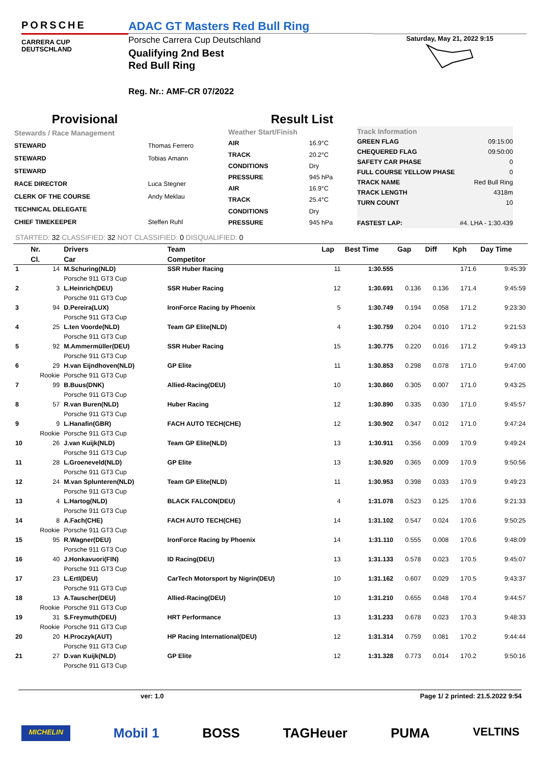PORSCHE
CARRERA CUP
DEUTSCHLAND
ADAC GT Masters Red Bull Ring
Porsche Carrera Cup Deutschland
Qualifying 2nd Best
Red Bull Ring
Reg. Nr.: AMF-CR 07/2022
Saturday, May 21, 2022 9:15
Provisional Result List
| Stewards / Race Management | |
| STEWARD | Thomas Ferrero |
| STEWARD | Tobias Amann |
| STEWARD | |
| RACE DIRECTOR | Luca Stegner |
| CLERK OF THE COURSE | Andy Meklau |
| TECHNICAL DELEGATE | |
| CHIEF TIMEKEEPER | Steffen Ruhl |
| Weather Start/Finish | |
| AIR | 16.9°C |
| TRACK | 20.2°C |
| CONDITIONS | Dry |
| PRESSURE | 945 hPa |
| AIR | 16.9°C |
| TRACK | 25.4°C |
| CONDITIONS | Dry |
| PRESSURE | 945 hPa |
| Track Information | |
| GREEN FLAG | 09:15:00 |
| CHEQUERED FLAG | 09:50:00 |
| SAFETY CAR PHASE | 0 |
| FULL COURSE YELLOW PHASE | 0 |
| TRACK NAME | Red Bull Ring |
| TRACK LENGTH | 4318m |
| TURN COUNT | 10 |
| FASTEST LAP: | #4. LHA - 1:30.439 |
STARTED: 32 CLASSIFIED: 32 NOT CLASSIFIED: 0 DISQUALIFIED: 0
| | Nr. | Drivers | Team | Lap | Best Time | Gap | Diff | Kph | Day Time |
| --- | --- | --- | --- | --- | --- | --- | --- | --- | --- |
| | Cl. | Car | Competitor | | | | | | |
| 1 | 14 | M.Schuring(NLD) | SSR Huber Racing | 11 | 1:30.555 | | | 171.6 | 9:45:39 |
| | | Porsche 911 GT3 Cup | | | | | | | |
| 2 | 3 | L.Heinrich(DEU) | SSR Huber Racing | 12 | 1:30.691 | 0.136 | 0.136 | 171.4 | 9:45:59 |
| | | Porsche 911 GT3 Cup | | | | | | | |
| 3 | 94 | D.Pereira(LUX) | IronForce Racing by Phoenix | 5 | 1:30.749 | 0.194 | 0.058 | 171.2 | 9:23:30 |
| | | Porsche 911 GT3 Cup | | | | | | | |
| 4 | 25 | L.ten Voorde(NLD) | Team GP Elite(NLD) | 4 | 1:30.759 | 0.204 | 0.010 | 171.2 | 9:21:53 |
| | | Porsche 911 GT3 Cup | | | | | | | |
| 5 | 92 | M.Ammermüller(DEU) | SSR Huber Racing | 15 | 1:30.775 | 0.220 | 0.016 | 171.2 | 9:49:13 |
| | | Porsche 911 GT3 Cup | | | | | | | |
| 6 | 29 | H.van Eijndhoven(NLD) | GP Elite | 11 | 1:30.853 | 0.298 | 0.078 | 171.0 | 9:47:00 |
| | Rookie | Porsche 911 GT3 Cup | | | | | | | |
| 7 | 99 | B.Buus(DNK) | Allied-Racing(DEU) | 10 | 1:30.860 | 0.305 | 0.007 | 171.0 | 9:43:25 |
| | | Porsche 911 GT3 Cup | | | | | | | |
| 8 | 57 | R.van Buren(NLD) | Huber Racing | 12 | 1:30.890 | 0.335 | 0.030 | 171.0 | 9:45:57 |
| | | Porsche 911 GT3 Cup | | | | | | | |
| 9 | 9 | L.Hanafin(GBR) | FACH AUTO TECH(CHE) | 12 | 1:30.902 | 0.347 | 0.012 | 171.0 | 9:47:24 |
| | Rookie | Porsche 911 GT3 Cup | | | | | | | |
| 10 | 26 | J.van Kuijk(NLD) | Team GP Elite(NLD) | 13 | 1:30.911 | 0.356 | 0.009 | 170.9 | 9:49:24 |
| | | Porsche 911 GT3 Cup | | | | | | | |
| 11 | 28 | L.Groeneveld(NLD) | GP Elite | 13 | 1:30.920 | 0.365 | 0.009 | 170.9 | 9:50:56 |
| | | Porsche 911 GT3 Cup | | | | | | | |
| 12 | 24 | M.van Splunteren(NLD) | Team GP Elite(NLD) | 11 | 1:30.953 | 0.398 | 0.033 | 170.9 | 9:49:23 |
| | | Porsche 911 GT3 Cup | | | | | | | |
| 13 | 4 | L.Hartog(NLD) | BLACK FALCON(DEU) | 4 | 1:31.078 | 0.523 | 0.125 | 170.6 | 9:21:33 |
| | | Porsche 911 GT3 Cup | | | | | | | |
| 14 | 8 | A.Fach(CHE) | FACH AUTO TECH(CHE) | 14 | 1:31.102 | 0.547 | 0.024 | 170.6 | 9:50:25 |
| | Rookie | Porsche 911 GT3 Cup | | | | | | | |
| 15 | 95 | R.Wagner(DEU) | IronForce Racing by Phoenix | 14 | 1:31.110 | 0.555 | 0.008 | 170.6 | 9:48:09 |
| | | Porsche 911 GT3 Cup | | | | | | | |
| 16 | 40 | J.Honkavuori(FIN) | ID Racing(DEU) | 13 | 1:31.133 | 0.578 | 0.023 | 170.5 | 9:45:07 |
| | | Porsche 911 GT3 Cup | | | | | | | |
| 17 | 23 | L.Ertl(DEU) | CarTech Motorsport by Nigrin(DEU) | 10 | 1:31.162 | 0.607 | 0.029 | 170.5 | 9:43:37 |
| | | Porsche 911 GT3 Cup | | | | | | | |
| 18 | 13 | A.Tauscher(DEU) | Allied-Racing(DEU) | 10 | 1:31.210 | 0.655 | 0.048 | 170.4 | 9:44:57 |
| | Rookie | Porsche 911 GT3 Cup | | | | | | | |
| 19 | 31 | S.Freymuth(DEU) | HRT Performance | 13 | 1:31.233 | 0.678 | 0.023 | 170.3 | 9:48:33 |
| | Rookie | Porsche 911 GT3 Cup | | | | | | | |
| 20 | 20 | H.Proczyk(AUT) | HP Racing International(DEU) | 12 | 1:31.314 | 0.759 | 0.081 | 170.2 | 9:44:44 |
| | | Porsche 911 GT3 Cup | | | | | | | |
| 21 | 27 | D.van Kuijk(NLD) | GP Elite | 12 | 1:31.328 | 0.773 | 0.014 | 170.2 | 9:50:16 |
| | | Porsche 911 GT3 Cup | | | | | | | |
ver: 1.0 Page 1/ 2 printed: 21.5.2022 9:54
MICHELIN Mobil 1 BOSS TAGHeuer PUMA VELTINS